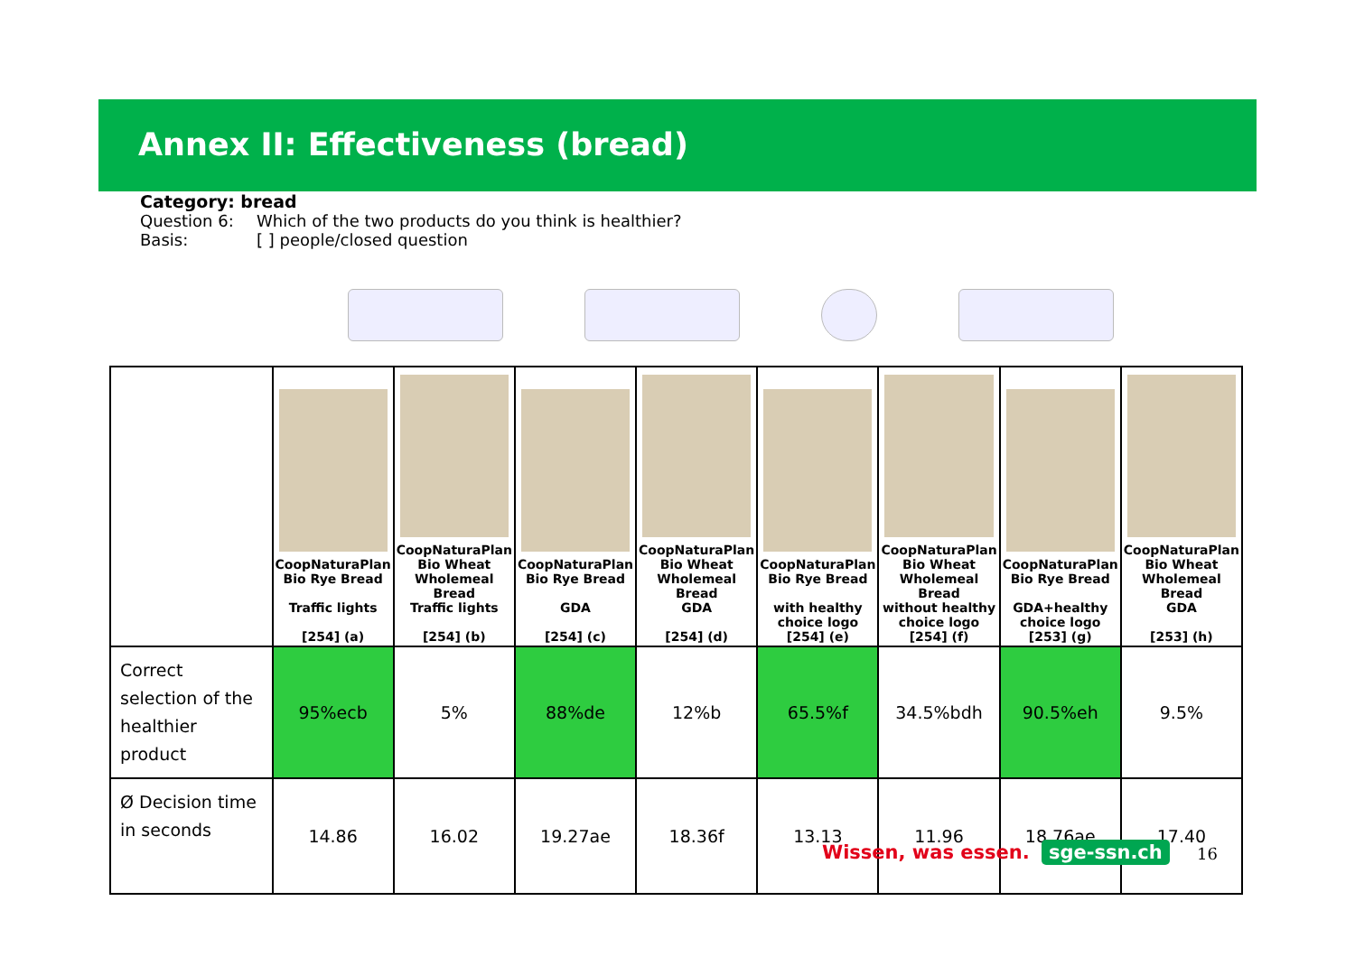Annex II: Effectiveness (bread)
Category: bread
Question 6: Which of the two products do you think is healthier?
Basis: [ ] people/closed question
| | CoopNaturaPlan Bio Rye Bread Traffic lights [254] (a) | CoopNaturaPlan Bio Wheat Wholemeal Bread Traffic lights [254] (b) | CoopNaturaPlan Bio Rye Bread GDA [254] (c) | CoopNaturaPlan Bio Wheat Wholemeal Bread GDA [254] (d) | CoopNaturaPlan Bio Rye Bread with healthy choice logo [254] (e) | CoopNaturaPlan Bio Wheat Wholemeal Bread without healthy choice logo [254] (f) | CoopNaturaPlan Bio Rye Bread GDA+healthy choice logo [253] (g) | CoopNaturaPlan Bio Wheat Wholemeal Bread GDA [253] (h) |
| --- | --- | --- | --- | --- | --- | --- | --- | --- |
| Correct selection of the healthier product | 95%ecb | 5% | 88%de | 12%b | 65.5%f | 34.5%bdh | 90.5%eh | 9.5% |
| Ø Decision time in seconds | 14.86 | 16.02 | 19.27ae | 18.36f | 13.13 | 11.96 | 18.76ae | 17.40 |
Wissen, was essen. sge-ssn.ch 16